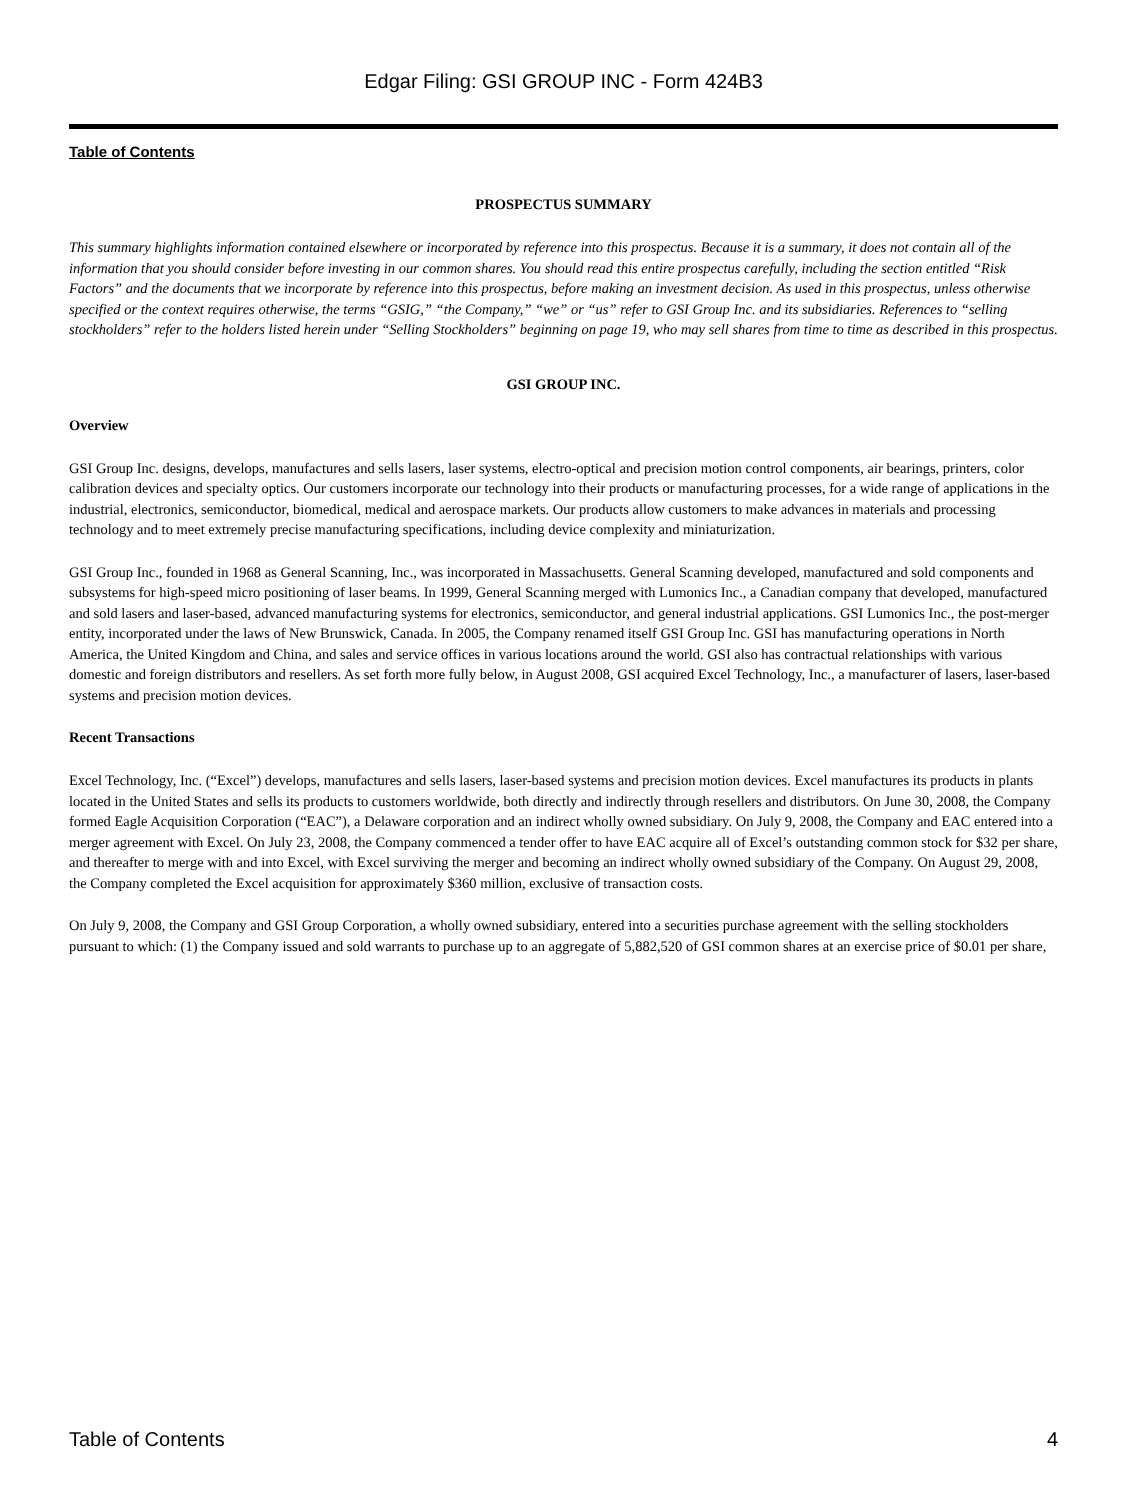Edgar Filing: GSI GROUP INC - Form 424B3
Table of Contents
PROSPECTUS SUMMARY
This summary highlights information contained elsewhere or incorporated by reference into this prospectus. Because it is a summary, it does not contain all of the information that you should consider before investing in our common shares. You should read this entire prospectus carefully, including the section entitled “Risk Factors” and the documents that we incorporate by reference into this prospectus, before making an investment decision. As used in this prospectus, unless otherwise specified or the context requires otherwise, the terms “GSIG,” “the Company,” “we” or “us” refer to GSI Group Inc. and its subsidiaries. References to “selling stockholders” refer to the holders listed herein under “Selling Stockholders” beginning on page 19, who may sell shares from time to time as described in this prospectus.
GSI GROUP INC.
Overview
GSI Group Inc. designs, develops, manufactures and sells lasers, laser systems, electro-optical and precision motion control components, air bearings, printers, color calibration devices and specialty optics. Our customers incorporate our technology into their products or manufacturing processes, for a wide range of applications in the industrial, electronics, semiconductor, biomedical, medical and aerospace markets. Our products allow customers to make advances in materials and processing technology and to meet extremely precise manufacturing specifications, including device complexity and miniaturization.
GSI Group Inc., founded in 1968 as General Scanning, Inc., was incorporated in Massachusetts. General Scanning developed, manufactured and sold components and subsystems for high-speed micro positioning of laser beams. In 1999, General Scanning merged with Lumonics Inc., a Canadian company that developed, manufactured and sold lasers and laser-based, advanced manufacturing systems for electronics, semiconductor, and general industrial applications. GSI Lumonics Inc., the post-merger entity, incorporated under the laws of New Brunswick, Canada. In 2005, the Company renamed itself GSI Group Inc. GSI has manufacturing operations in North America, the United Kingdom and China, and sales and service offices in various locations around the world. GSI also has contractual relationships with various domestic and foreign distributors and resellers. As set forth more fully below, in August 2008, GSI acquired Excel Technology, Inc., a manufacturer of lasers, laser-based systems and precision motion devices.
Recent Transactions
Excel Technology, Inc. (“Excel”) develops, manufactures and sells lasers, laser-based systems and precision motion devices. Excel manufactures its products in plants located in the United States and sells its products to customers worldwide, both directly and indirectly through resellers and distributors. On June 30, 2008, the Company formed Eagle Acquisition Corporation (“EAC”), a Delaware corporation and an indirect wholly owned subsidiary. On July 9, 2008, the Company and EAC entered into a merger agreement with Excel. On July 23, 2008, the Company commenced a tender offer to have EAC acquire all of Excel’s outstanding common stock for $32 per share, and thereafter to merge with and into Excel, with Excel surviving the merger and becoming an indirect wholly owned subsidiary of the Company. On August 29, 2008, the Company completed the Excel acquisition for approximately $360 million, exclusive of transaction costs.
On July 9, 2008, the Company and GSI Group Corporation, a wholly owned subsidiary, entered into a securities purchase agreement with the selling stockholders pursuant to which: (1) the Company issued and sold warrants to purchase up to an aggregate of 5,882,520 of GSI common shares at an exercise price of $0.01 per share,
Table of Contents 4